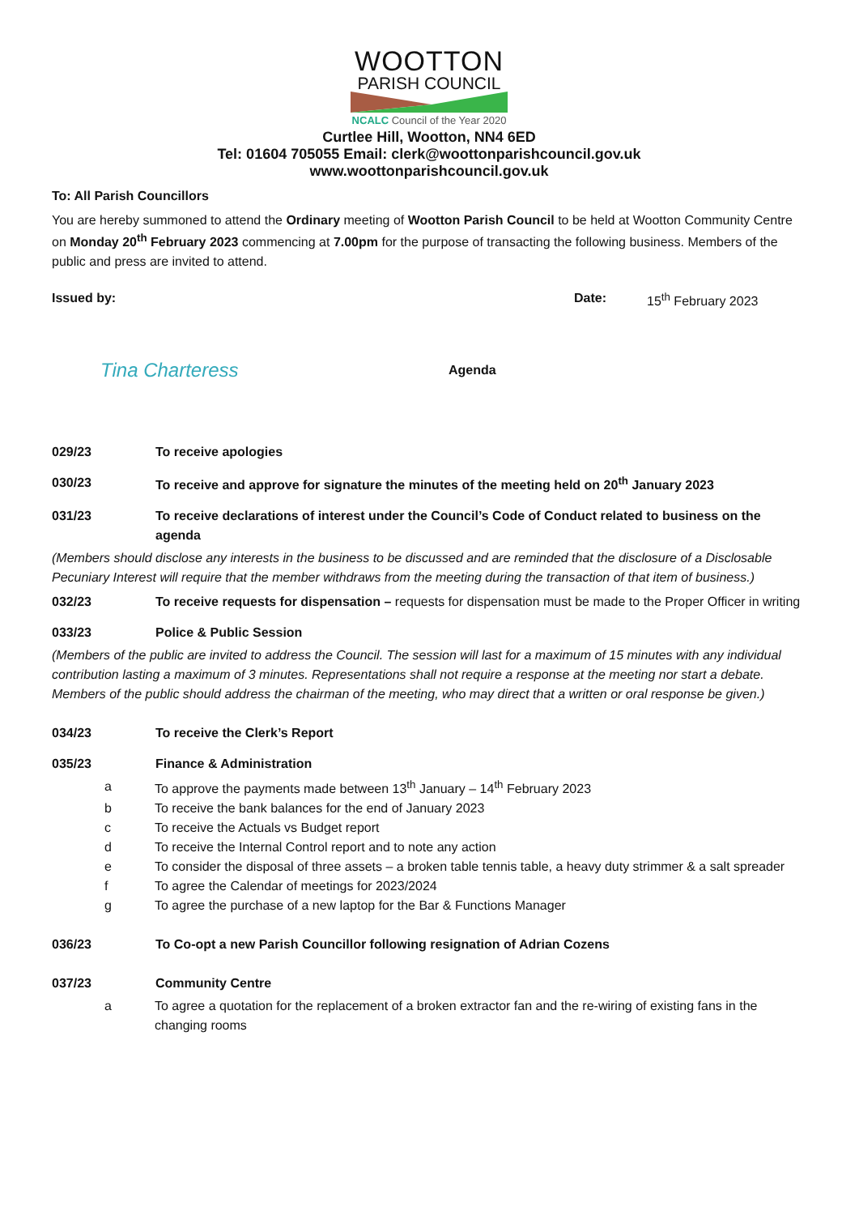WOOTTON
PARISH COUNCIL
NCALC Council of the Year 2020
Curtlee Hill, Wootton, NN4 6ED
Tel: 01604 705055 Email: clerk@woottonparishcouncil.gov.uk
www.woottonparishcouncil.gov.uk
To: All Parish Councillors
You are hereby summoned to attend the Ordinary meeting of Wootton Parish Council to be held at Wootton Community Centre on Monday 20<sup>th</sup> February 2023 commencing at 7.00pm for the purpose of transacting the following business. Members of the public and press are invited to attend.
Issued by: Date: 15<sup>th</sup> February 2023
Tina Charteress
Agenda
029/23 To receive apologies
030/23 To receive and approve for signature the minutes of the meeting held on 20<sup>th</sup> January 2023
031/23 To receive declarations of interest under the Council’s Code of Conduct related to business on the agenda
(Members should disclose any interests in the business to be discussed and are reminded that the disclosure of a Disclosable Pecuniary Interest will require that the member withdraws from the meeting during the transaction of that item of business.)
032/23 To receive requests for dispensation – requests for dispensation must be made to the Proper Officer in writing
033/23 Police & Public Session
(Members of the public are invited to address the Council. The session will last for a maximum of 15 minutes with any individual contribution lasting a maximum of 3 minutes. Representations shall not require a response at the meeting nor start a debate. Members of the public should address the chairman of the meeting, who may direct that a written or oral response be given.)
034/23 To receive the Clerk’s Report
035/23 Finance & Administration
a To approve the payments made between 13<sup>th</sup> January – 14<sup>th</sup> February 2023
b To receive the bank balances for the end of January 2023
c To receive the Actuals vs Budget report
d To receive the Internal Control report and to note any action
e To consider the disposal of three assets – a broken table tennis table, a heavy duty strimmer & a salt spreader
f To agree the Calendar of meetings for 2023/2024
g To agree the purchase of a new laptop for the Bar & Functions Manager
036/23 To Co-opt a new Parish Councillor following resignation of Adrian Cozens
037/23 Community Centre
a To agree a quotation for the replacement of a broken extractor fan and the re-wiring of existing fans in the changing rooms